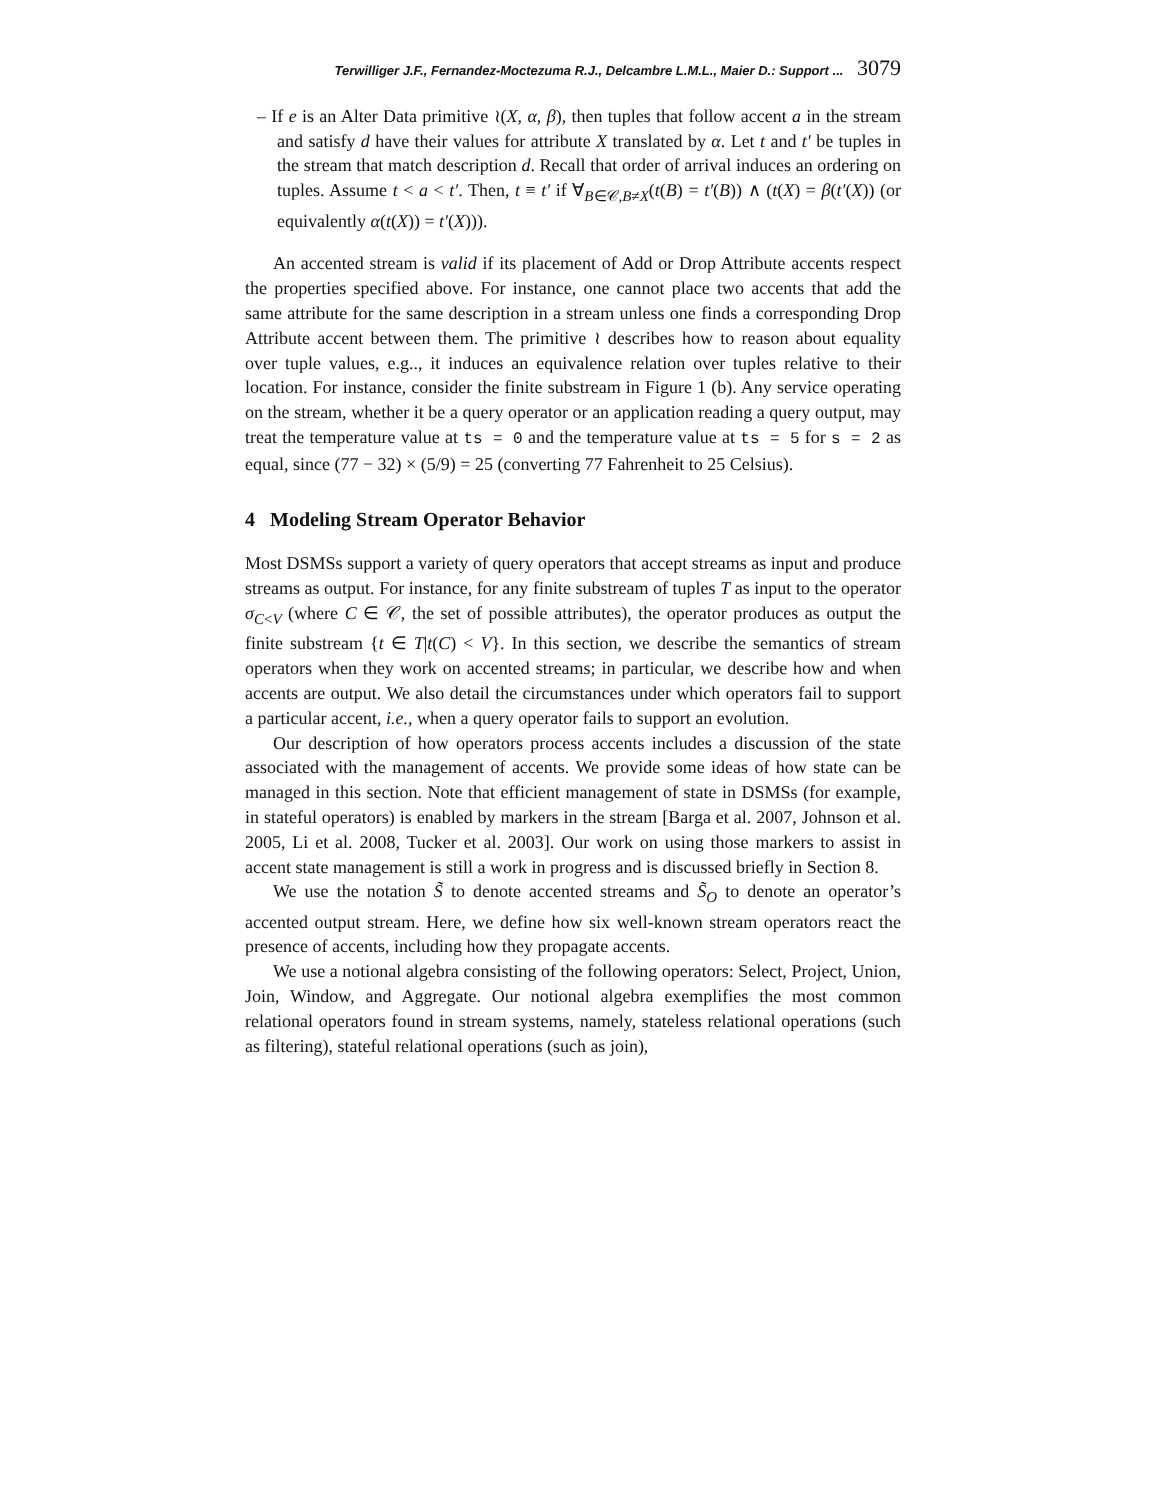Terwilliger J.F., Fernandez-Moctezuma R.J., Delcambre L.M.L., Maier D.: Support ... 3079
– If e is an Alter Data primitive ≀(X, α, β), then tuples that follow accent a in the stream and satisfy d have their values for attribute X translated by α. Let t and t′ be tuples in the stream that match description d. Recall that order of arrival induces an ordering on tuples. Assume t < a < t′. Then, t ≡ t′ if ∀<sub>B∈𝒞,B≠X</sub>(t(B) = t′(B)) ∧ (t(X) = β(t′(X)) (or equivalently α(t(X)) = t′(X))).
An accented stream is valid if its placement of Add or Drop Attribute accents respect the properties specified above. For instance, one cannot place two accents that add the same attribute for the same description in a stream unless one finds a corresponding Drop Attribute accent between them. The primitive ≀ describes how to reason about equality over tuple values, e.g.., it induces an equivalence relation over tuples relative to their location. For instance, consider the finite substream in Figure 1 (b). Any service operating on the stream, whether it be a query operator or an application reading a query output, may treat the temperature value at ts = 0 and the temperature value at ts = 5 for s = 2 as equal, since (77 − 32) × (5/9) = 25 (converting 77 Fahrenheit to 25 Celsius).
4 Modeling Stream Operator Behavior
Most DSMSs support a variety of query operators that accept streams as input and produce streams as output. For instance, for any finite substream of tuples T as input to the operator σ<sub>C<V</sub> (where C ∈ 𝒞, the set of possible attributes), the operator produces as output the finite substream {t ∈ T|t(C) < V}. In this section, we describe the semantics of stream operators when they work on accented streams; in particular, we describe how and when accents are output. We also detail the circumstances under which operators fail to support a particular accent, i.e., when a query operator fails to support an evolution.
Our description of how operators process accents includes a discussion of the state associated with the management of accents. We provide some ideas of how state can be managed in this section. Note that efficient management of state in DSMSs (for example, in stateful operators) is enabled by markers in the stream [Barga et al. 2007, Johnson et al. 2005, Li et al. 2008, Tucker et al. 2003]. Our work on using those markers to assist in accent state management is still a work in progress and is discussed briefly in Section 8.
We use the notation S̃ to denote accented streams and S̃<sub>O</sub> to denote an operator’s accented output stream. Here, we define how six well-known stream operators react the presence of accents, including how they propagate accents.
We use a notional algebra consisting of the following operators: Select, Project, Union, Join, Window, and Aggregate. Our notional algebra exemplifies the most common relational operators found in stream systems, namely, stateless relational operations (such as filtering), stateful relational operations (such as join),